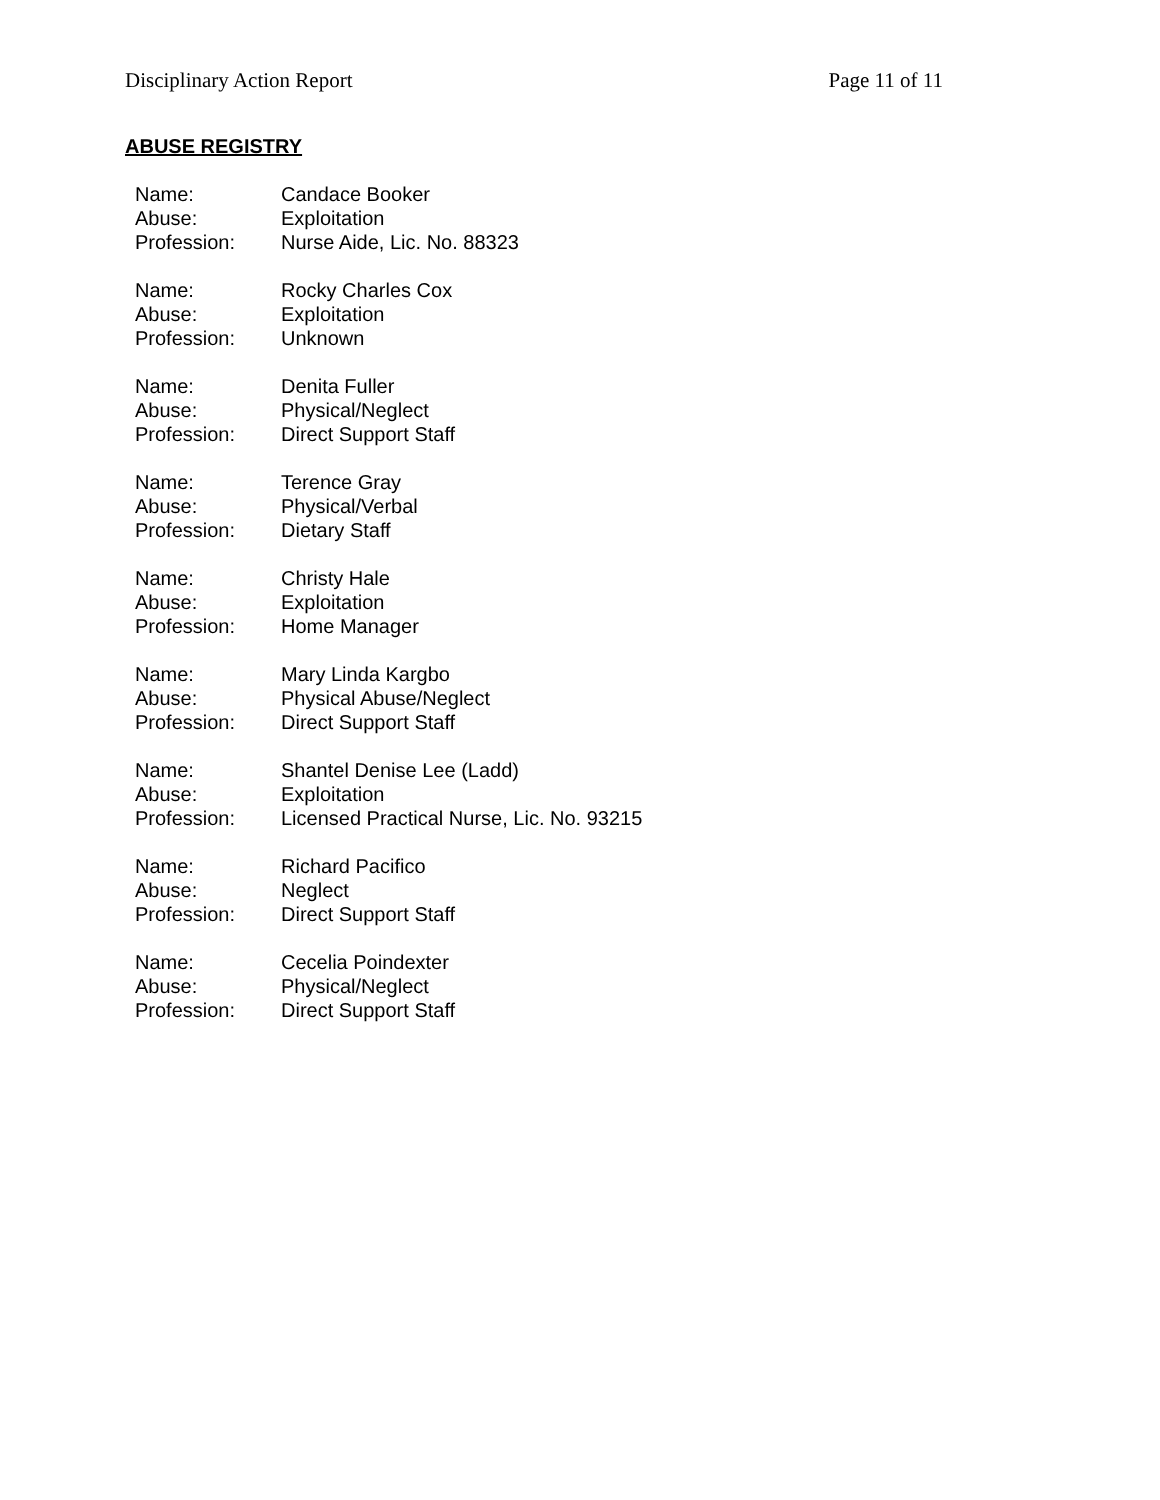Disciplinary Action Report Page 11 of 11
ABUSE REGISTRY
| Name: | Candace Booker |
| Abuse: | Exploitation |
| Profession: | Nurse Aide, Lic. No. 88323 |
| Name: | Rocky Charles Cox |
| Abuse: | Exploitation |
| Profession: | Unknown |
| Name: | Denita Fuller |
| Abuse: | Physical/Neglect |
| Profession: | Direct Support Staff |
| Name: | Terence Gray |
| Abuse: | Physical/Verbal |
| Profession: | Dietary Staff |
| Name: | Christy Hale |
| Abuse: | Exploitation |
| Profession: | Home Manager |
| Name: | Mary Linda Kargbo |
| Abuse: | Physical Abuse/Neglect |
| Profession: | Direct Support Staff |
| Name: | Shantel Denise Lee (Ladd) |
| Abuse: | Exploitation |
| Profession: | Licensed Practical Nurse, Lic. No. 93215 |
| Name: | Richard Pacifico |
| Abuse: | Neglect |
| Profession: | Direct Support Staff |
| Name: | Cecelia Poindexter |
| Abuse: | Physical/Neglect |
| Profession: | Direct Support Staff |